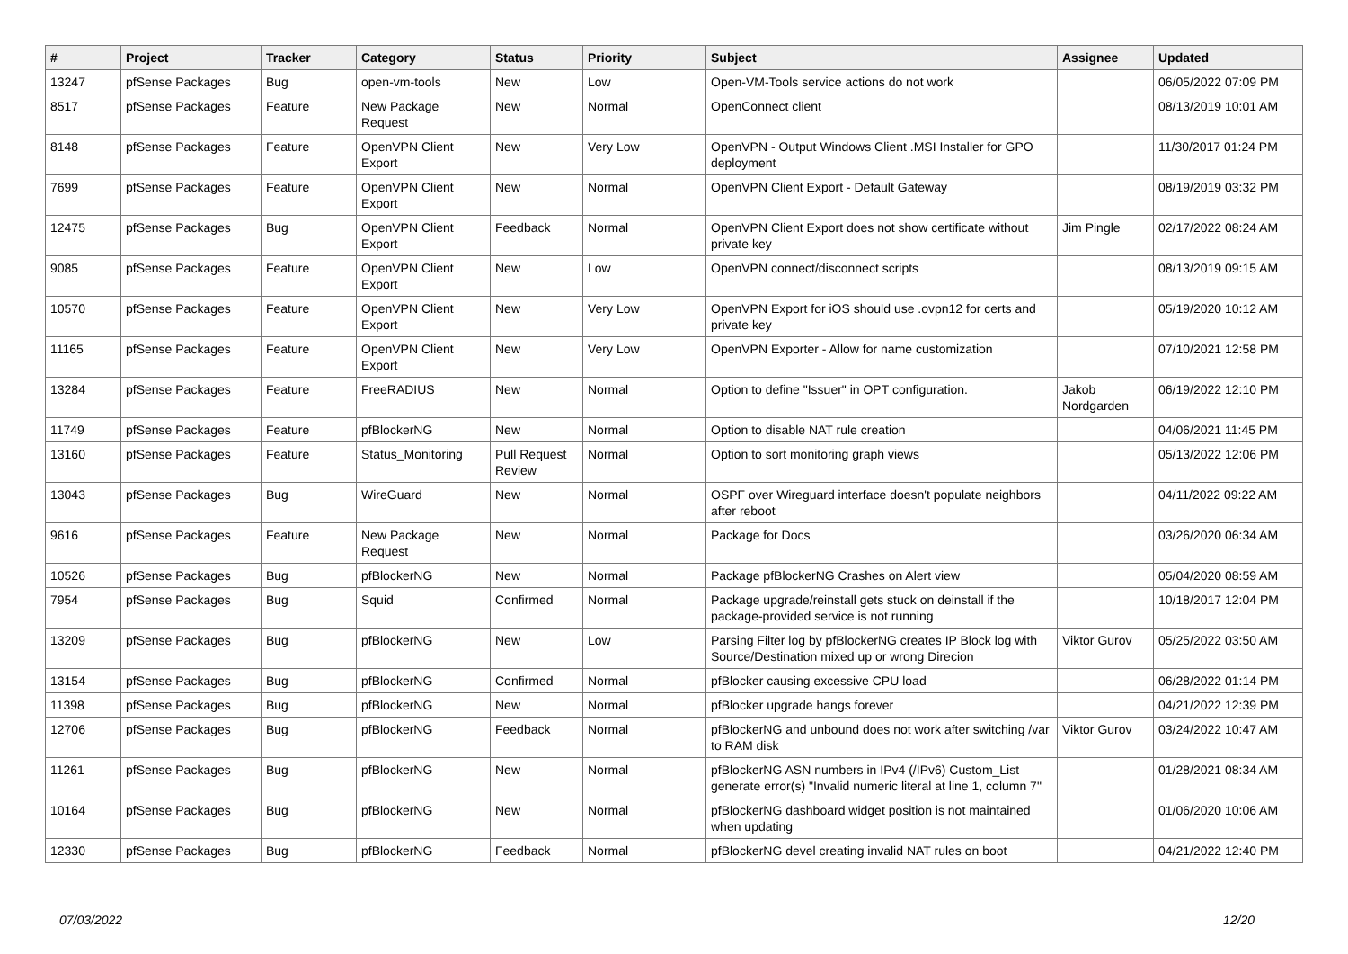| # | Project | Tracker | Category | Status | Priority | Subject | Assignee | Updated |
| --- | --- | --- | --- | --- | --- | --- | --- | --- |
| 13247 | pfSense Packages | Bug | open-vm-tools | New | Low | Open-VM-Tools service actions do not work | | 06/05/2022 07:09 PM |
| 8517 | pfSense Packages | Feature | New Package Request | New | Normal | OpenConnect client | | 08/13/2019 10:01 AM |
| 8148 | pfSense Packages | Feature | OpenVPN Client Export | New | Very Low | OpenVPN - Output Windows Client .MSI Installer for GPO deployment | | 11/30/2017 01:24 PM |
| 7699 | pfSense Packages | Feature | OpenVPN Client Export | New | Normal | OpenVPN Client Export - Default Gateway | | 08/19/2019 03:32 PM |
| 12475 | pfSense Packages | Bug | OpenVPN Client Export | Feedback | Normal | OpenVPN Client Export does not show certificate without private key | Jim Pingle | 02/17/2022 08:24 AM |
| 9085 | pfSense Packages | Feature | OpenVPN Client Export | New | Low | OpenVPN connect/disconnect scripts | | 08/13/2019 09:15 AM |
| 10570 | pfSense Packages | Feature | OpenVPN Client Export | New | Very Low | OpenVPN Export for iOS should use .ovpn12 for certs and private key | | 05/19/2020 10:12 AM |
| 11165 | pfSense Packages | Feature | OpenVPN Client Export | New | Very Low | OpenVPN Exporter - Allow for name customization | | 07/10/2021 12:58 PM |
| 13284 | pfSense Packages | Feature | FreeRADIUS | New | Normal | Option to define "Issuer" in OPT configuration. | Jakob Nordgarden | 06/19/2022 12:10 PM |
| 11749 | pfSense Packages | Feature | pfBlockerNG | New | Normal | Option to disable NAT rule creation | | 04/06/2021 11:45 PM |
| 13160 | pfSense Packages | Feature | Status_Monitoring | Pull Request Review | Normal | Option to sort monitoring graph views | | 05/13/2022 12:06 PM |
| 13043 | pfSense Packages | Bug | WireGuard | New | Normal | OSPF over Wireguard interface doesn't populate neighbors after reboot | | 04/11/2022 09:22 AM |
| 9616 | pfSense Packages | Feature | New Package Request | New | Normal | Package for Docs | | 03/26/2020 06:34 AM |
| 10526 | pfSense Packages | Bug | pfBlockerNG | New | Normal | Package pfBlockerNG Crashes on Alert view | | 05/04/2020 08:59 AM |
| 7954 | pfSense Packages | Bug | Squid | Confirmed | Normal | Package upgrade/reinstall gets stuck on deinstall if the package-provided service is not running | | 10/18/2017 12:04 PM |
| 13209 | pfSense Packages | Bug | pfBlockerNG | New | Low | Parsing Filter log by pfBlockerNG creates IP Block log with Source/Destination mixed up or wrong Direcion | Viktor Gurov | 05/25/2022 03:50 AM |
| 13154 | pfSense Packages | Bug | pfBlockerNG | Confirmed | Normal | pfBlocker causing excessive CPU load | | 06/28/2022 01:14 PM |
| 11398 | pfSense Packages | Bug | pfBlockerNG | New | Normal | pfBlocker upgrade hangs forever | | 04/21/2022 12:39 PM |
| 12706 | pfSense Packages | Bug | pfBlockerNG | Feedback | Normal | pfBlockerNG and unbound does not work after switching /var to RAM disk | Viktor Gurov | 03/24/2022 10:47 AM |
| 11261 | pfSense Packages | Bug | pfBlockerNG | New | Normal | pfBlockerNG ASN numbers in IPv4 (/IPv6) Custom_List generate error(s) "Invalid numeric literal at line 1, column 7" | | 01/28/2021 08:34 AM |
| 10164 | pfSense Packages | Bug | pfBlockerNG | New | Normal | pfBlockerNG dashboard widget position is not maintained when updating | | 01/06/2020 10:06 AM |
| 12330 | pfSense Packages | Bug | pfBlockerNG | Feedback | Normal | pfBlockerNG devel creating invalid NAT rules on boot | | 04/21/2022 12:40 PM |
07/03/2022 12/20